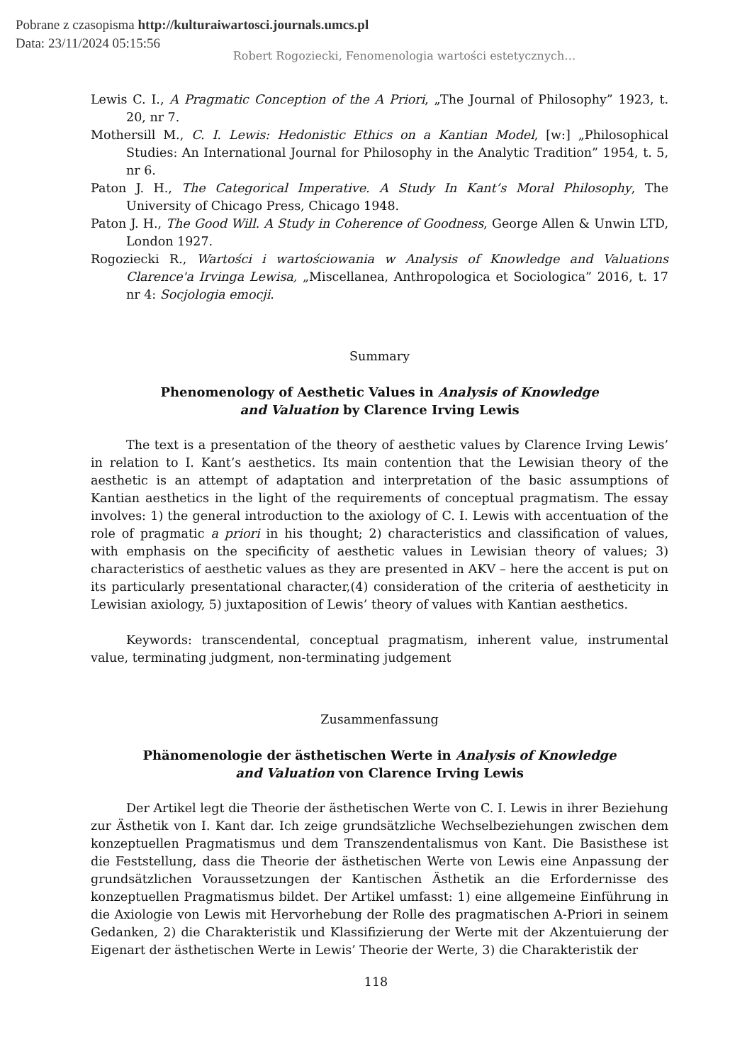Pobrane z czasopisma http://kulturaiwartosci.journals.umcs.pl
Data: 23/11/2024 05:15:56
Robert Rogoziecki, Fenomenologia wartości estetycznych…
Lewis C. I., A Pragmatic Conception of the A Priori, „The Journal of Philosophy” 1923, t. 20, nr 7.
Mothersill M., C. I. Lewis: Hedonistic Ethics on a Kantian Model, [w:] „Philosophical Studies: An International Journal for Philosophy in the Analytic Tradition” 1954, t. 5, nr 6.
Paton J. H., The Categorical Imperative. A Study In Kant’s Moral Philosophy, The University of Chicago Press, Chicago 1948.
Paton J. H., The Good Will. A Study in Coherence of Goodness, George Allen & Unwin LTD, London 1927.
Rogoziecki R., Wartości i wartościowania w Analysis of Knowledge and Valuations Clarence'a Irvinga Lewisa, „Miscellanea, Anthropologica et Sociologica” 2016, t. 17 nr 4: Socjologia emocji.
Summary
Phenomenology of Aesthetic Values in Analysis of Knowledge
and Valuation by Clarence Irving Lewis
The text is a presentation of the theory of aesthetic values by Clarence Irving Lewis’ in relation to I. Kant’s aesthetics. Its main contention that the Lewisian theory of the aesthetic is an attempt of adaptation and interpretation of the basic assumptions of Kantian aesthetics in the light of the requirements of conceptual pragmatism. The essay involves: 1) the general introduction to the axiology of C. I. Lewis with accentuation of the role of pragmatic a priori in his thought; 2) characteristics and classification of values, with emphasis on the specificity of aesthetic values in Lewisian theory of values; 3) characteristics of aesthetic values as they are presented in AKV – here the accent is put on its particularly presentational character,(4) consideration of the criteria of aestheticity in Lewisian axiology, 5) juxtaposition of Lewis’ theory of values with Kantian aesthetics.
Keywords: transcendental, conceptual pragmatism, inherent value, instrumental value, terminating judgment, non-terminating judgement
Zusammenfassung
Phänomenologie der ästhetischen Werte in Analysis of Knowledge
and Valuation von Clarence Irving Lewis
Der Artikel legt die Theorie der ästhetischen Werte von C. I. Lewis in ihrer Beziehung zur Ästhetik von I. Kant dar. Ich zeige grundsätzliche Wechselbeziehungen zwischen dem konzeptuellen Pragmatismus und dem Transzendentalismus von Kant. Die Basisthese ist die Feststellung, dass die Theorie der ästhetischen Werte von Lewis eine Anpassung der grundsätzlichen Voraussetzungen der Kantischen Ästhetik an die Erfordernisse des konzeptuellen Pragmatismus bildet. Der Artikel umfasst: 1) eine allgemeine Einführung in die Axiologie von Lewis mit Hervorhebung der Rolle des pragmatischen A-Priori in seinem Gedanken, 2) die Charakteristik und Klassifizierung der Werte mit der Akzentuierung der Eigenart der ästhetischen Werte in Lewis’ Theorie der Werte, 3) die Charakteristik der
118